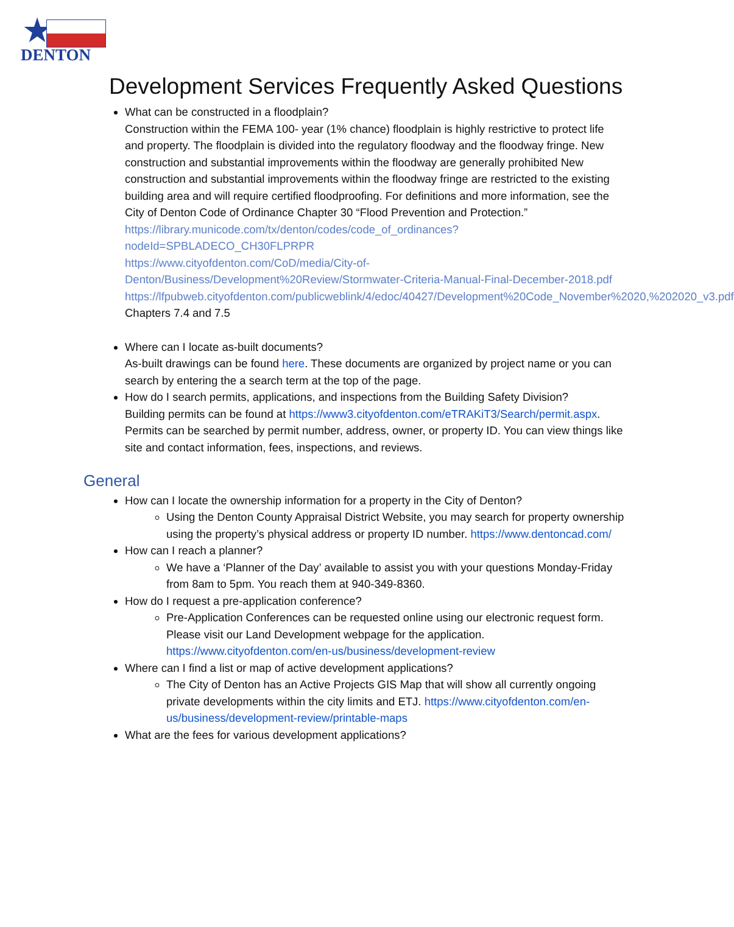★
DENTON
Development Services Frequently Asked Questions
What can be constructed in a floodplain?
Construction within the FEMA 100- year (1% chance) floodplain is highly restrictive to protect life and property. The floodplain is divided into the regulatory floodway and the floodway fringe. New construction and substantial improvements within the floodway are generally prohibited New construction and substantial improvements within the floodway fringe are restricted to the existing building area and will require certified floodproofing. For definitions and more information, see the City of Denton Code of Ordinance Chapter 30 “Flood Prevention and Protection.”
https://library.municode.com/tx/denton/codes/code_of_ordinances?nodeId=SPBLADECO_CH30FLPRPR
https://www.cityofdenton.com/CoD/media/City-of-Denton/Business/Development%20Review/Stormwater-Criteria-Manual-Final-December-2018.pdf
https://lfpubweb.cityofdenton.com/publicweblink/4/edoc/40427/Development%20Code_November%2020,%202020_v3.pdf Chapters 7.4 and 7.5
Where can I locate as-built documents?
As-built drawings can be found here. These documents are organized by project name or you can search by entering the a search term at the top of the page.
How do I search permits, applications, and inspections from the Building Safety Division?
Building permits can be found at https://www3.cityofdenton.com/eTRAKiT3/Search/permit.aspx. Permits can be searched by permit number, address, owner, or property ID. You can view things like site and contact information, fees, inspections, and reviews.
General
How can I locate the ownership information for a property in the City of Denton?
Using the Denton County Appraisal District Website, you may search for property ownership using the property’s physical address or property ID number. https://www.dentoncad.com/
How can I reach a planner?
We have a ‘Planner of the Day’ available to assist you with your questions Monday-Friday from 8am to 5pm. You reach them at 940-349-8360.
How do I request a pre-application conference?
Pre-Application Conferences can be requested online using our electronic request form. Please visit our Land Development webpage for the application. https://www.cityofdenton.com/en-us/business/development-review
Where can I find a list or map of active development applications?
The City of Denton has an Active Projects GIS Map that will show all currently ongoing private developments within the city limits and ETJ. https://www.cityofdenton.com/en-us/business/development-review/printable-maps
What are the fees for various development applications?